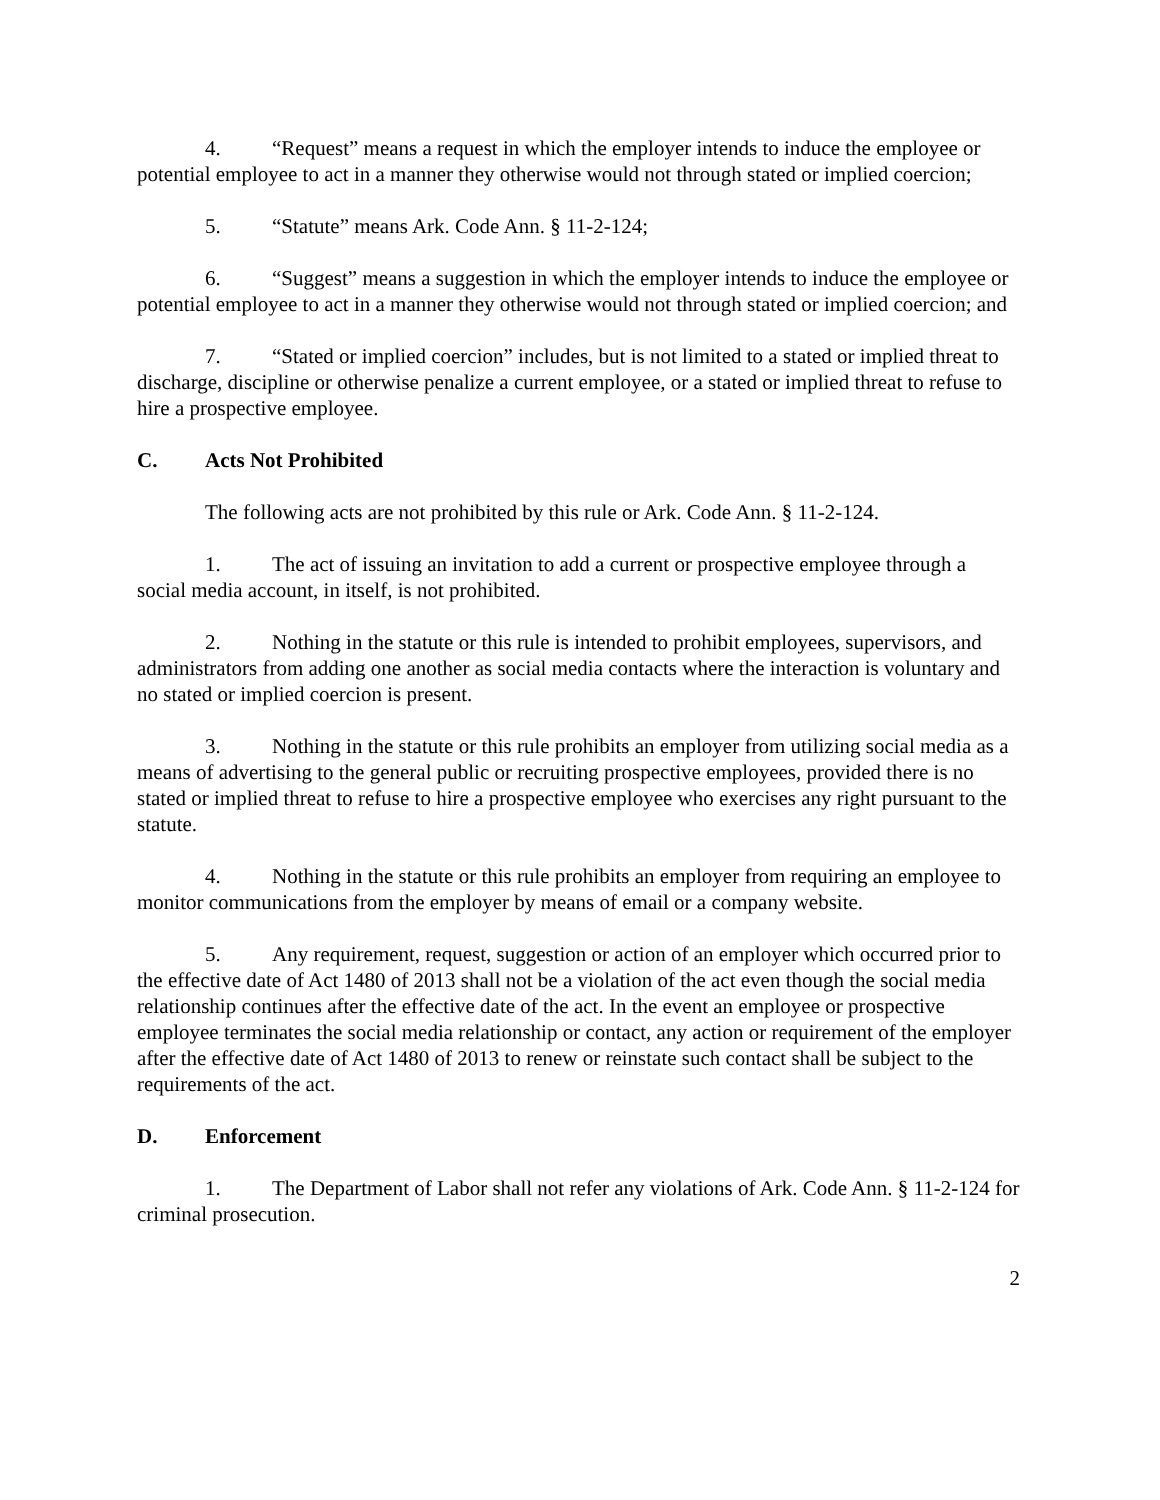4. “Request” means a request in which the employer intends to induce the employee or potential employee to act in a manner they otherwise would not through stated or implied coercion;
5. “Statute” means Ark. Code Ann. § 11-2-124;
6. “Suggest” means a suggestion in which the employer intends to induce the employee or potential employee to act in a manner they otherwise would not through stated or implied coercion; and
7. “Stated or implied coercion” includes, but is not limited to a stated or implied threat to discharge, discipline or otherwise penalize a current employee, or a stated or implied threat to refuse to hire a prospective employee.
C. Acts Not Prohibited
The following acts are not prohibited by this rule or Ark. Code Ann. § 11-2-124.
1. The act of issuing an invitation to add a current or prospective employee through a social media account, in itself, is not prohibited.
2. Nothing in the statute or this rule is intended to prohibit employees, supervisors, and administrators from adding one another as social media contacts where the interaction is voluntary and no stated or implied coercion is present.
3. Nothing in the statute or this rule prohibits an employer from utilizing social media as a means of advertising to the general public or recruiting prospective employees, provided there is no stated or implied threat to refuse to hire a prospective employee who exercises any right pursuant to the statute.
4. Nothing in the statute or this rule prohibits an employer from requiring an employee to monitor communications from the employer by means of email or a company website.
5. Any requirement, request, suggestion or action of an employer which occurred prior to the effective date of Act 1480 of 2013 shall not be a violation of the act even though the social media relationship continues after the effective date of the act. In the event an employee or prospective employee terminates the social media relationship or contact, any action or requirement of the employer after the effective date of Act 1480 of 2013 to renew or reinstate such contact shall be subject to the requirements of the act.
D. Enforcement
1. The Department of Labor shall not refer any violations of Ark. Code Ann. § 11-2-124 for criminal prosecution.
2